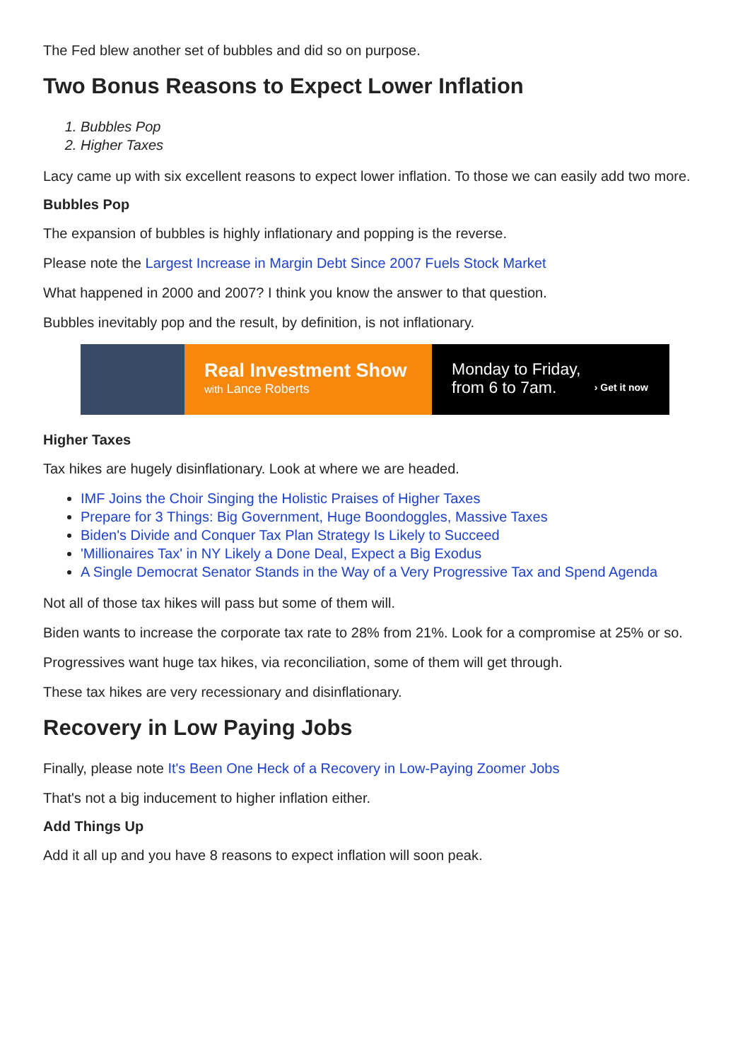The Fed blew another set of bubbles and did so on purpose.
Two Bonus Reasons to Expect Lower Inflation
1. Bubbles Pop
2. Higher Taxes
Lacy came up with six excellent reasons to expect lower inflation. To those we can easily add two more.
Bubbles Pop
The expansion of bubbles is highly inflationary and popping is the reverse.
Please note the Largest Increase in Margin Debt Since 2007 Fuels Stock Market
What happened in 2000 and 2007? I think you know the answer to that question.
Bubbles inevitably pop and the result, by definition, is not inflationary.
Real Investment Show
with Lance Roberts
Monday to Friday,
from 6 to 7am.
› Get it now
Higher Taxes
Tax hikes are hugely disinflationary. Look at where we are headed.
IMF Joins the Choir Singing the Holistic Praises of Higher Taxes
Prepare for 3 Things: Big Government, Huge Boondoggles, Massive Taxes
Biden's Divide and Conquer Tax Plan Strategy Is Likely to Succeed
'Millionaires Tax' in NY Likely a Done Deal, Expect a Big Exodus
A Single Democrat Senator Stands in the Way of a Very Progressive Tax and Spend Agenda
Not all of those tax hikes will pass but some of them will.
Biden wants to increase the corporate tax rate to 28% from 21%. Look for a compromise at 25% or so.
Progressives want huge tax hikes, via reconciliation, some of them will get through.
These tax hikes are very recessionary and disinflationary.
Recovery in Low Paying Jobs
Finally, please note It's Been One Heck of a Recovery in Low-Paying Zoomer Jobs
That's not a big inducement to higher inflation either.
Add Things Up
Add it all up and you have 8 reasons to expect inflation will soon peak.